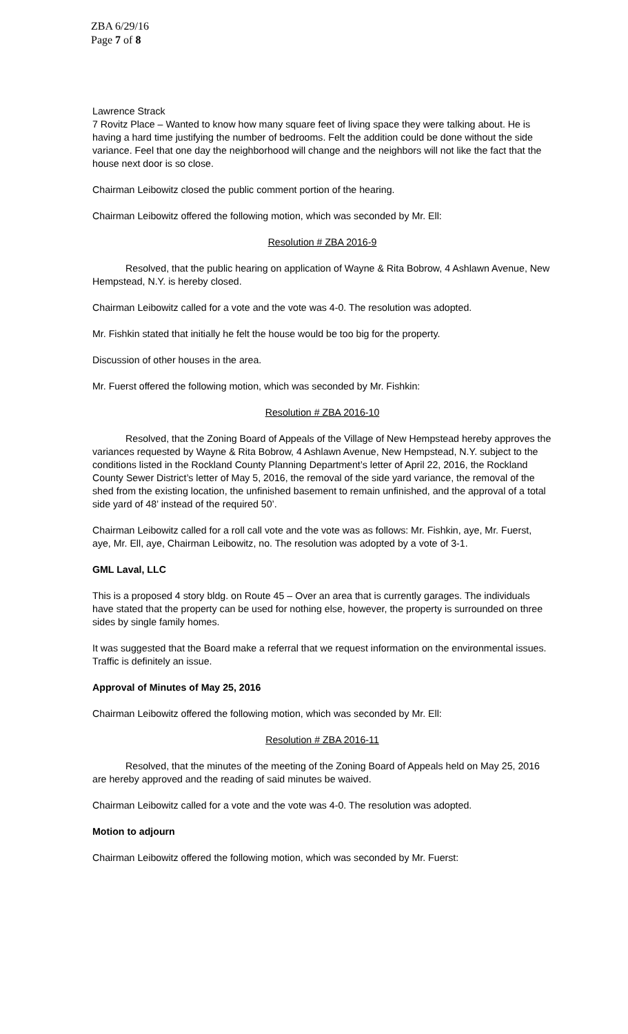ZBA 6/29/16
Page 7 of 8
Lawrence Strack
7 Rovitz Place – Wanted to know how many square feet of living space they were talking about. He is having a hard time justifying the number of bedrooms. Felt the addition could be done without the side variance. Feel that one day the neighborhood will change and the neighbors will not like the fact that the house next door is so close.
Chairman Leibowitz closed the public comment portion of the hearing.
Chairman Leibowitz offered the following motion, which was seconded by Mr. Ell:
Resolution # ZBA 2016-9
Resolved, that the public hearing on application of Wayne & Rita Bobrow, 4 Ashlawn Avenue, New Hempstead, N.Y. is hereby closed.
Chairman Leibowitz called for a vote and the vote was 4-0. The resolution was adopted.
Mr. Fishkin stated that initially he felt the house would be too big for the property.
Discussion of other houses in the area.
Mr. Fuerst offered the following motion, which was seconded by Mr. Fishkin:
Resolution # ZBA 2016-10
Resolved, that the Zoning Board of Appeals of the Village of New Hempstead hereby approves the variances requested by Wayne & Rita Bobrow, 4 Ashlawn Avenue, New Hempstead, N.Y. subject to the conditions listed in the Rockland County Planning Department’s letter of April 22, 2016, the Rockland County Sewer District’s letter of May 5, 2016, the removal of the side yard variance, the removal of the shed from the existing location, the unfinished basement to remain unfinished, and the approval of a total side yard of 48’ instead of the required 50’.
Chairman Leibowitz called for a roll call vote and the vote was as follows: Mr. Fishkin, aye, Mr. Fuerst, aye, Mr. Ell, aye, Chairman Leibowitz, no. The resolution was adopted by a vote of 3-1.
GML Laval, LLC
This is a proposed 4 story bldg. on Route 45 – Over an area that is currently garages. The individuals have stated that the property can be used for nothing else, however, the property is surrounded on three sides by single family homes.
It was suggested that the Board make a referral that we request information on the environmental issues. Traffic is definitely an issue.
Approval of Minutes of May 25, 2016
Chairman Leibowitz offered the following motion, which was seconded by Mr. Ell:
Resolution # ZBA 2016-11
Resolved, that the minutes of the meeting of the Zoning Board of Appeals held on May 25, 2016 are hereby approved and the reading of said minutes be waived.
Chairman Leibowitz called for a vote and the vote was 4-0. The resolution was adopted.
Motion to adjourn
Chairman Leibowitz offered the following motion, which was seconded by Mr. Fuerst: